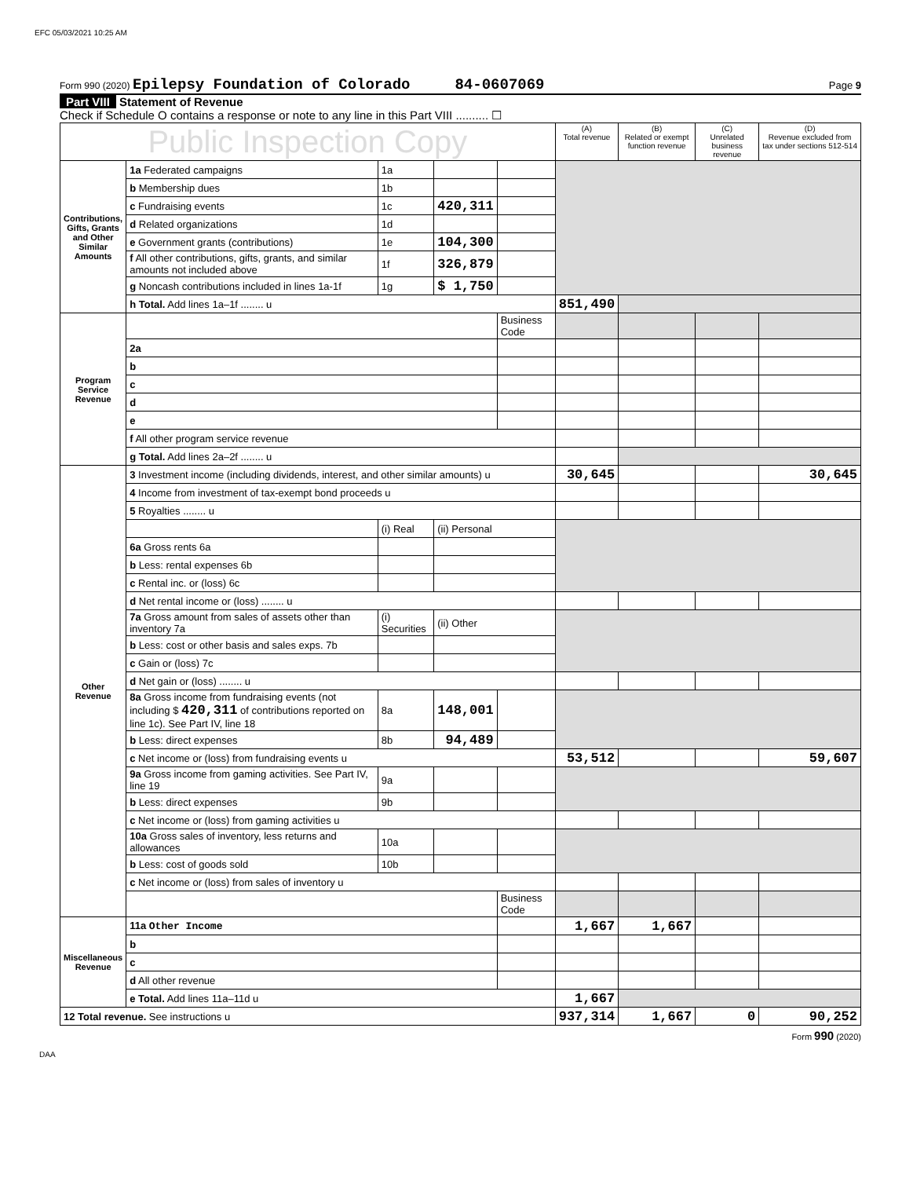EFC 05/03/2021 10:25 AM
Form 990 (2020) Epilepsy Foundation of Colorado 84-0607069 Page 9
Part VIII Statement of Revenue
Check if Schedule O contains a response or note to any line in this Part VIII .......... ☐
| Public Inspection Copy | | | | | (A) Total revenue | (B) Related or exempt function revenue | (C) Unrelated business revenue | (D) Revenue excluded from tax under sections 512-514 |
| --- | --- | --- | --- | --- | --- | --- | --- | --- |
| Contributions, Gifts, Grants and Other Similar Amounts | 1a Federated campaigns | 1a | | | | | | |
| | b Membership dues | 1b | | | | | | |
| | c Fundraising events | 1c | 420,311 | | | | | |
| | d Related organizations | 1d | | | | | | |
| | e Government grants (contributions) | 1e | 104,300 | | | | | |
| | f All other contributions, gifts, grants, and similar amounts not included above | 1f | 326,879 | | | | | |
| | g Noncash contributions included in lines 1a-1f | 1g | $ 1,750 | | | | | |
| | h Total. Add lines 1a–1f ........ u | | | | 851,490 | | | |
| Program Service Revenue | | | | Business Code | | | | |
| | 2a | | | | | | | |
| | b | | | | | | | |
| | c | | | | | | | |
| | d | | | | | | | |
| | e | | | | | | | |
| | f All other program service revenue | | | | | | | |
| | g Total. Add lines 2a–2f ........ u | | | | | | | |
| Other Revenue | 3 Investment income (including dividends, interest, and other similar amounts) u | | | | 30,645 | | | 30,645 |
| | 4 Income from investment of tax-exempt bond proceeds u | | | | | | | |
| | 5 Royalties ........ u | | | | | | | |
| | | (i) Real | (ii) Personal | | | | | |
| | 6a Gross rents 6a | | | | | | | |
| | b Less: rental expenses 6b | | | | | | | |
| | c Rental inc. or (loss) 6c | | | | | | | |
| | d Net rental income or (loss) ........ u | | | | | | | |
| | 7a Gross amount from sales of assets other than inventory 7a | (i) Securities | (ii) Other | | | | | |
| | b Less: cost or other basis and sales exps. 7b | | | | | | | |
| | c Gain or (loss) 7c | | | | | | | |
| | d Net gain or (loss) ........ u | | | | | | | |
| | 8a Gross income from fundraising events (not including $ 420,311 of contributions reported on line 1c). See Part IV, line 18 | 8a | 148,001 | | | | | |
| | b Less: direct expenses | 8b | 94,489 | | | | | |
| | c Net income or (loss) from fundraising events u | | | | 53,512 | | | 59,607 |
| | 9a Gross income from gaming activities. See Part IV, line 19 | 9a | | | | | | |
| | b Less: direct expenses | 9b | | | | | | |
| | c Net income or (loss) from gaming activities u | | | | | | | |
| | 10a Gross sales of inventory, less returns and allowances | 10a | | | | | | |
| | b Less: cost of goods sold | 10b | | | | | | |
| | c Net income or (loss) from sales of inventory u | | | | | | | |
| | | | | Business Code | | | | |
| Miscellaneous Revenue | 11a Other Income | | | | 1,667 | 1,667 | | |
| | b | | | | | | | |
| | c | | | | | | | |
| | d All other revenue | | | | | | | |
| | e Total. Add lines 11a–11d u | | | | 1,667 | | | |
| 12 Total revenue. See instructions u | | | | | 937,314 | 1,667 | 0 | 90,252 |
Form 990 (2020)
DAA